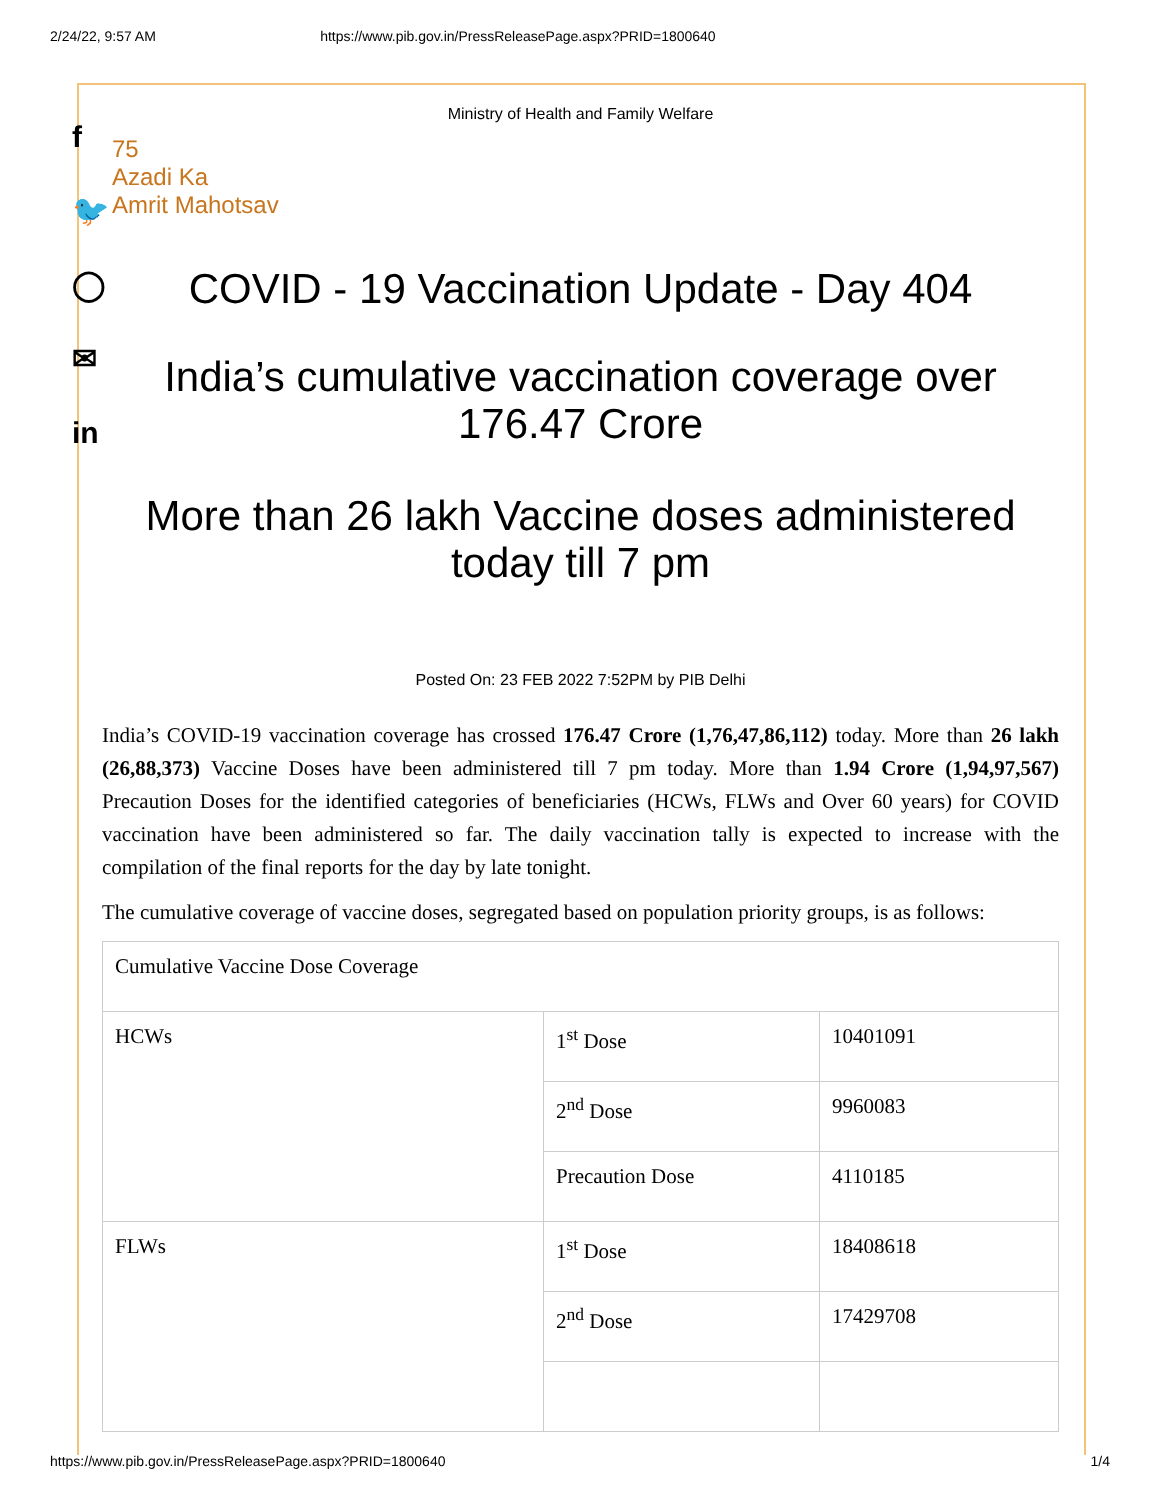2/24/22, 9:57 AM https://www.pib.gov.in/PressReleasePage.aspx?PRID=1800640
f
🐦
◯
✉
in
Ministry of Health and Family Welfare
75
Azadi Ka
Amrit Mahotsav
COVID - 19 Vaccination Update - Day 404
India’s cumulative vaccination coverage over 176.47 Crore
More than 26 lakh Vaccine doses administered today till 7 pm
Posted On: 23 FEB 2022 7:52PM by PIB Delhi
India’s COVID-19 vaccination coverage has crossed 176.47 Crore (1,76,47,86,112) today. More than 26 lakh (26,88,373) Vaccine Doses have been administered till 7 pm today. More than 1.94 Crore (1,94,97,567) Precaution Doses for the identified categories of beneficiaries (HCWs, FLWs and Over 60 years) for COVID vaccination have been administered so far. The daily vaccination tally is expected to increase with the compilation of the final reports for the day by late tonight.
The cumulative coverage of vaccine doses, segregated based on population priority groups, is as follows:
| Cumulative Vaccine Dose Coverage | | |
| HCWs | 1<sup>st</sup> Dose | 10401091 |
| | 2<sup>nd</sup> Dose | 9960083 |
| | Precaution Dose | 4110185 |
| FLWs | 1<sup>st</sup> Dose | 18408618 |
| | 2<sup>nd</sup> Dose | 17429708 |
https://www.pib.gov.in/PressReleasePage.aspx?PRID=1800640 1/4